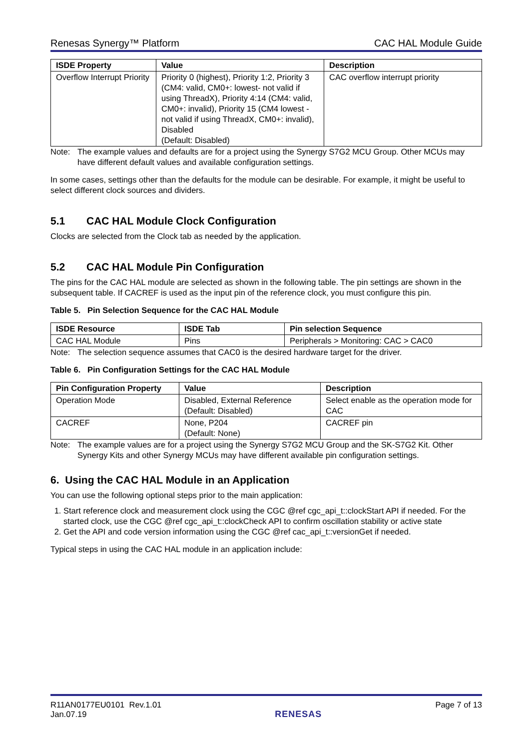Renesas Synergy™ Platform CAC HAL Module Guide
| ISDE Property | Value | Description |
| --- | --- | --- |
| Overflow Interrupt Priority | Priority 0 (highest), Priority 1:2, Priority 3 (CM4: valid, CM0+: lowest- not valid if using ThreadX), Priority 4:14 (CM4: valid, CM0+: invalid), Priority 15 (CM4 lowest - not valid if using ThreadX, CM0+: invalid), Disabled (Default: Disabled) | CAC overflow interrupt priority |
Note: The example values and defaults are for a project using the Synergy S7G2 MCU Group. Other MCUs may have different default values and available configuration settings.
In some cases, settings other than the defaults for the module can be desirable. For example, it might be useful to select different clock sources and dividers.
5.1 CAC HAL Module Clock Configuration
Clocks are selected from the Clock tab as needed by the application.
5.2 CAC HAL Module Pin Configuration
The pins for the CAC HAL module are selected as shown in the following table. The pin settings are shown in the subsequent table. If CACREF is used as the input pin of the reference clock, you must configure this pin.
Table 5. Pin Selection Sequence for the CAC HAL Module
| ISDE Resource | ISDE Tab | Pin selection Sequence |
| --- | --- | --- |
| CAC HAL Module | Pins | Peripherals > Monitoring: CAC > CAC0 |
Note: The selection sequence assumes that CAC0 is the desired hardware target for the driver.
Table 6. Pin Configuration Settings for the CAC HAL Module
| Pin Configuration Property | Value | Description |
| --- | --- | --- |
| Operation Mode | Disabled, External Reference (Default: Disabled) | Select enable as the operation mode for CAC |
| CACREF | None, P204 (Default: None) | CACREF pin |
Note: The example values are for a project using the Synergy S7G2 MCU Group and the SK-S7G2 Kit. Other Synergy Kits and other Synergy MCUs may have different available pin configuration settings.
6. Using the CAC HAL Module in an Application
You can use the following optional steps prior to the main application:
1. Start reference clock and measurement clock using the CGC @ref cgc_api_t::clockStart API if needed. For the started clock, use the CGC @ref cgc_api_t::clockCheck API to confirm oscillation stability or active state
2. Get the API and code version information using the CGC @ref cac_api_t::versionGet if needed.
Typical steps in using the CAC HAL module in an application include:
R11AN0177EU0101 Rev.1.01
Jan.07.19
RENESAS
Page 7 of 13